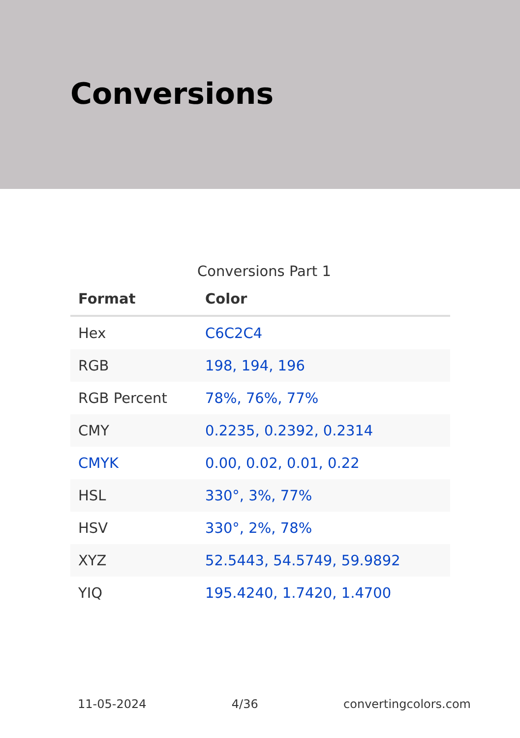Conversions
Conversions Part 1
| Format | Color |
| --- | --- |
| Hex | C6C2C4 |
| RGB | 198, 194, 196 |
| RGB Percent | 78%, 76%, 77% |
| CMY | 0.2235, 0.2392, 0.2314 |
| CMYK | 0.00, 0.02, 0.01, 0.22 |
| HSL | 330°, 3%, 77% |
| HSV | 330°, 2%, 78% |
| XYZ | 52.5443, 54.5749, 59.9892 |
| YIQ | 195.4240, 1.7420, 1.4700 |
11-05-2024 4/36 convertingcolors.com